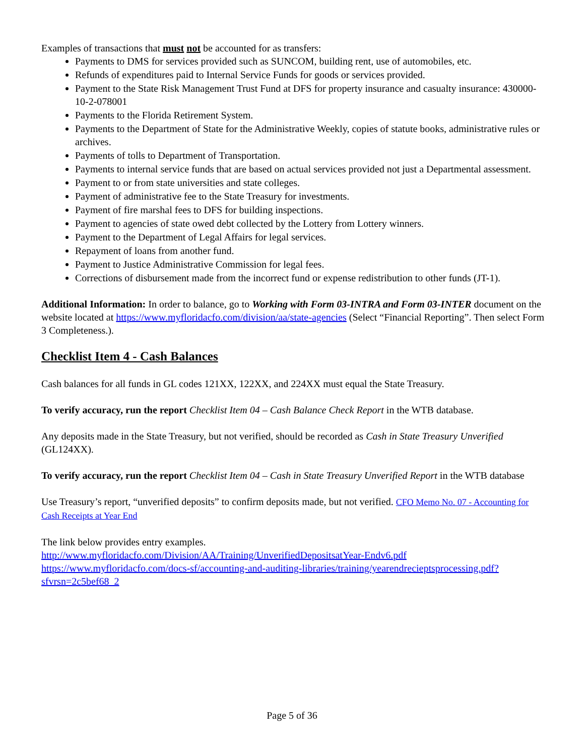Examples of transactions that must not be accounted for as transfers:
Payments to DMS for services provided such as SUNCOM, building rent, use of automobiles, etc.
Refunds of expenditures paid to Internal Service Funds for goods or services provided.
Payment to the State Risk Management Trust Fund at DFS for property insurance and casualty insurance: 430000-10-2-078001
Payments to the Florida Retirement System.
Payments to the Department of State for the Administrative Weekly, copies of statute books, administrative rules or archives.
Payments of tolls to Department of Transportation.
Payments to internal service funds that are based on actual services provided not just a Departmental assessment.
Payment to or from state universities and state colleges.
Payment of administrative fee to the State Treasury for investments.
Payment of fire marshal fees to DFS for building inspections.
Payment to agencies of state owed debt collected by the Lottery from Lottery winners.
Payment to the Department of Legal Affairs for legal services.
Repayment of loans from another fund.
Payment to Justice Administrative Commission for legal fees.
Corrections of disbursement made from the incorrect fund or expense redistribution to other funds (JT-1).
Additional Information: In order to balance, go to Working with Form 03-INTRA and Form 03-INTER document on the website located at https://www.myfloridacfo.com/division/aa/state-agencies (Select “Financial Reporting”. Then select Form 3 Completeness.).
Checklist Item 4 - Cash Balances
Cash balances for all funds in GL codes 121XX, 122XX, and 224XX must equal the State Treasury.
To verify accuracy, run the report Checklist Item 04 – Cash Balance Check Report in the WTB database.
Any deposits made in the State Treasury, but not verified, should be recorded as Cash in State Treasury Unverified (GL124XX).
To verify accuracy, run the report Checklist Item 04 – Cash in State Treasury Unverified Report in the WTB database
Use Treasury’s report, “unverified deposits” to confirm deposits made, but not verified. CFO Memo No. 07 - Accounting for Cash Receipts at Year End
The link below provides entry examples.
http://www.myfloridacfo.com/Division/AA/Training/UnverifiedDepositsatYear-Endv6.pdf
https://www.myfloridacfo.com/docs-sf/accounting-and-auditing-libraries/training/yearendrecieptsprocessing.pdf?sfvrsn=2c5bef68_2
Page 5 of 36